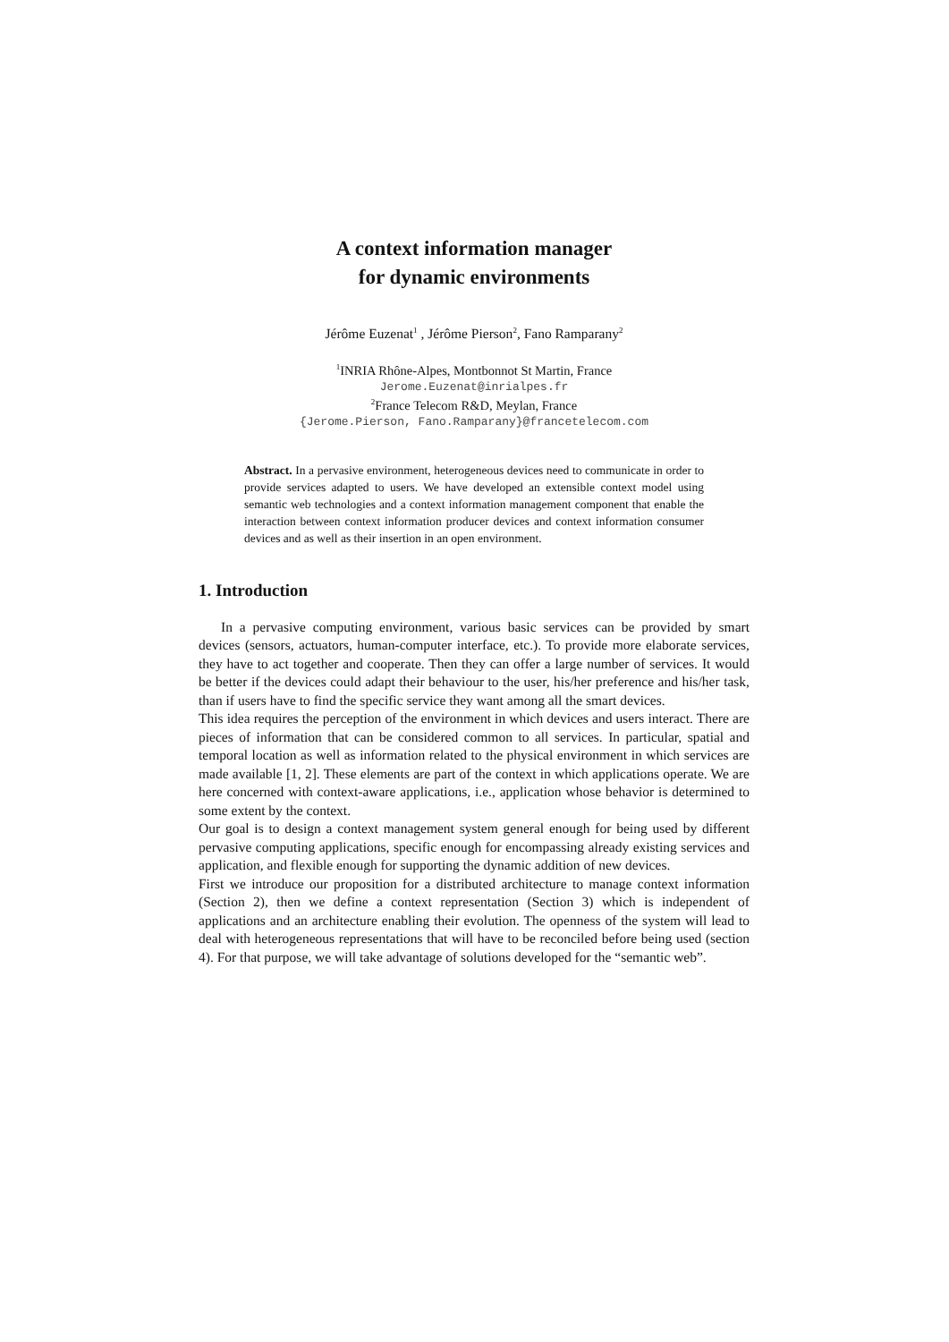A context information manager
for dynamic environments
Jérôme Euzenat<sup>1</sup> , Jérôme Pierson<sup>2</sup>, Fano Ramparany<sup>2</sup>
<sup>1</sup> INRIA Rhône-Alpes, Montbonnot St Martin, France
Jerome.Euzenat@inrialpes.fr
<sup>2</sup> France Telecom R&D, Meylan, France
{Jerome.Pierson, Fano.Ramparany}@francetelecom.com
Abstract. In a pervasive environment, heterogeneous devices need to communicate in order to provide services adapted to users. We have developed an extensible context model using semantic web technologies and a context information management component that enable the interaction between context information producer devices and context information consumer devices and as well as their insertion in an open environment.
1. Introduction
In a pervasive computing environment, various basic services can be provided by smart devices (sensors, actuators, human-computer interface, etc.). To provide more elaborate services, they have to act together and cooperate. Then they can offer a large number of services. It would be better if the devices could adapt their behaviour to the user, his/her preference and his/her task, than if users have to find the specific service they want among all the smart devices.
This idea requires the perception of the environment in which devices and users interact. There are pieces of information that can be considered common to all services. In particular, spatial and temporal location as well as information related to the physical environment in which services are made available [1, 2]. These elements are part of the context in which applications operate. We are here concerned with context-aware applications, i.e., application whose behavior is determined to some extent by the context.
Our goal is to design a context management system general enough for being used by different pervasive computing applications, specific enough for encompassing already existing services and application, and flexible enough for supporting the dynamic addition of new devices.
First we introduce our proposition for a distributed architecture to manage context information (Section 2), then we define a context representation (Section 3) which is independent of applications and an architecture enabling their evolution. The openness of the system will lead to deal with heterogeneous representations that will have to be reconciled before being used (section 4). For that purpose, we will take advantage of solutions developed for the “semantic web”.